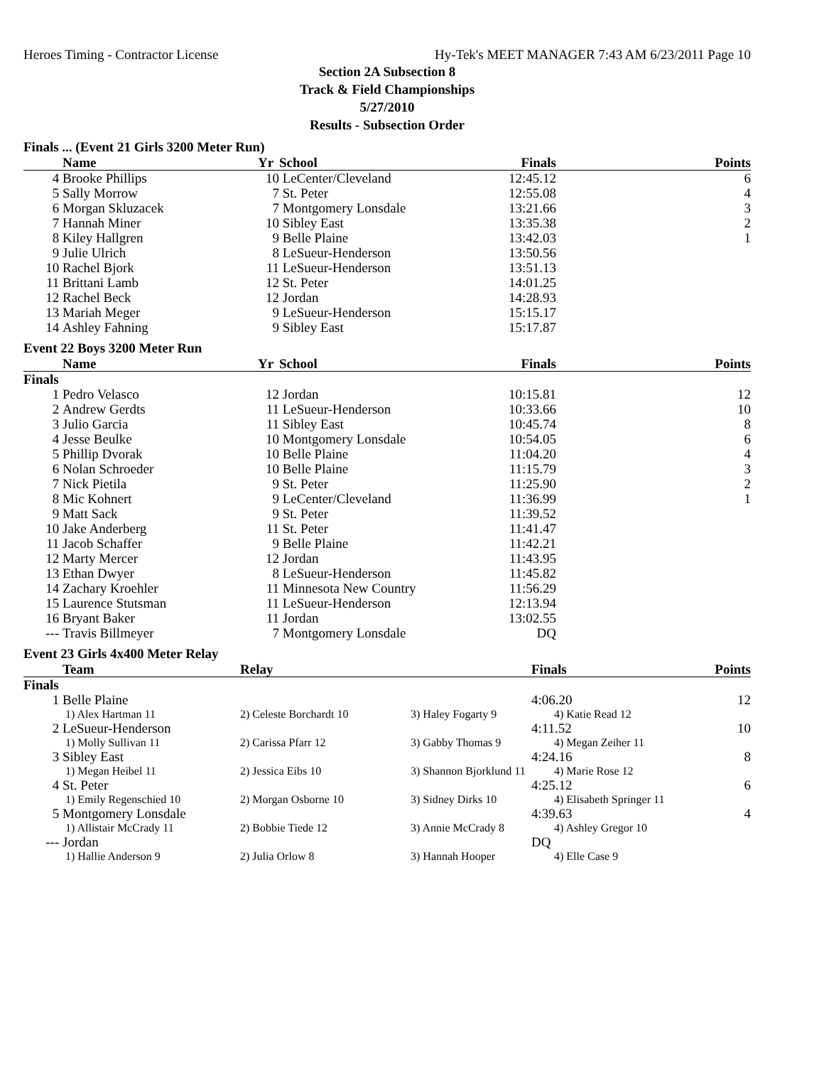Heroes Timing - Contractor License Hy-Tek's MEET MANAGER 7:43 AM 6/23/2011 Page 10
Section 2A Subsection 8
Track & Field Championships
5/27/2010
Results - Subsection Order
Finals ... (Event 21 Girls 3200 Meter Run)
| | Name | Yr | School | Finals | Points |
| --- | --- | --- | --- | --- | --- |
| 4 | Brooke Phillips | 10 | LeCenter/Cleveland | 12:45.12 | 6 |
| 5 | Sally Morrow | 7 | St. Peter | 12:55.08 | 4 |
| 6 | Morgan Skluzacek | 7 | Montgomery Lonsdale | 13:21.66 | 3 |
| 7 | Hannah Miner | 10 | Sibley East | 13:35.38 | 2 |
| 8 | Kiley Hallgren | 9 | Belle Plaine | 13:42.03 | 1 |
| 9 | Julie Ulrich | 8 | LeSueur-Henderson | 13:50.56 | |
| 10 | Rachel Bjork | 11 | LeSueur-Henderson | 13:51.13 | |
| 11 | Brittani Lamb | 12 | St. Peter | 14:01.25 | |
| 12 | Rachel Beck | 12 | Jordan | 14:28.93 | |
| 13 | Mariah Meger | 9 | LeSueur-Henderson | 15:15.17 | |
| 14 | Ashley Fahning | 9 | Sibley East | 15:17.87 | |
Event 22 Boys 3200 Meter Run
| | Name | Yr | School | Finals | Points |
| --- | --- | --- | --- | --- | --- |
| Finals | | | | | |
| 1 | Pedro Velasco | 12 | Jordan | 10:15.81 | 12 |
| 2 | Andrew Gerdts | 11 | LeSueur-Henderson | 10:33.66 | 10 |
| 3 | Julio Garcia | 11 | Sibley East | 10:45.74 | 8 |
| 4 | Jesse Beulke | 10 | Montgomery Lonsdale | 10:54.05 | 6 |
| 5 | Phillip Dvorak | 10 | Belle Plaine | 11:04.20 | 4 |
| 6 | Nolan Schroeder | 10 | Belle Plaine | 11:15.79 | 3 |
| 7 | Nick Pietila | 9 | St. Peter | 11:25.90 | 2 |
| 8 | Mic Kohnert | 9 | LeCenter/Cleveland | 11:36.99 | 1 |
| 9 | Matt Sack | 9 | St. Peter | 11:39.52 | |
| 10 | Jake Anderberg | 11 | St. Peter | 11:41.47 | |
| 11 | Jacob Schaffer | 9 | Belle Plaine | 11:42.21 | |
| 12 | Marty Mercer | 12 | Jordan | 11:43.95 | |
| 13 | Ethan Dwyer | 8 | LeSueur-Henderson | 11:45.82 | |
| 14 | Zachary Kroehler | 11 | Minnesota New Country | 11:56.29 | |
| 15 | Laurence Stutsman | 11 | LeSueur-Henderson | 12:13.94 | |
| 16 | Bryant Baker | 11 | Jordan | 13:02.55 | |
| --- | Travis Billmeyer | 7 | Montgomery Lonsdale | DQ | |
Event 23 Girls 4x400 Meter Relay
| | Team | Relay | | Finals | Points |
| --- | --- | --- | --- | --- | --- |
| Finals | | | | | |
| 1 | Belle Plaine | | | 4:06.20 | 12 |
| | 1) Alex Hartman 11 | 2) Celeste Borchardt 10 | 3) Haley Fogarty 9 | 4) Katie Read 12 | |
| 2 | LeSueur-Henderson | | | 4:11.52 | 10 |
| | 1) Molly Sullivan 11 | 2) Carissa Pfarr 12 | 3) Gabby Thomas 9 | 4) Megan Zeiher 11 | |
| 3 | Sibley East | | | 4:24.16 | 8 |
| | 1) Megan Heibel 11 | 2) Jessica Eibs 10 | 3) Shannon Bjorklund 11 | 4) Marie Rose 12 | |
| 4 | St. Peter | | | 4:25.12 | 6 |
| | 1) Emily Regenschied 10 | 2) Morgan Osborne 10 | 3) Sidney Dirks 10 | 4) Elisabeth Springer 11 | |
| 5 | Montgomery Lonsdale | | | 4:39.63 | 4 |
| | 1) Allistair McCrady 11 | 2) Bobbie Tiede 12 | 3) Annie McCrady 8 | 4) Ashley Gregor 10 | |
| --- | Jordan | | | DQ | |
| | 1) Hallie Anderson 9 | 2) Julia Orlow 8 | 3) Hannah Hooper | 4) Elle Case 9 | |